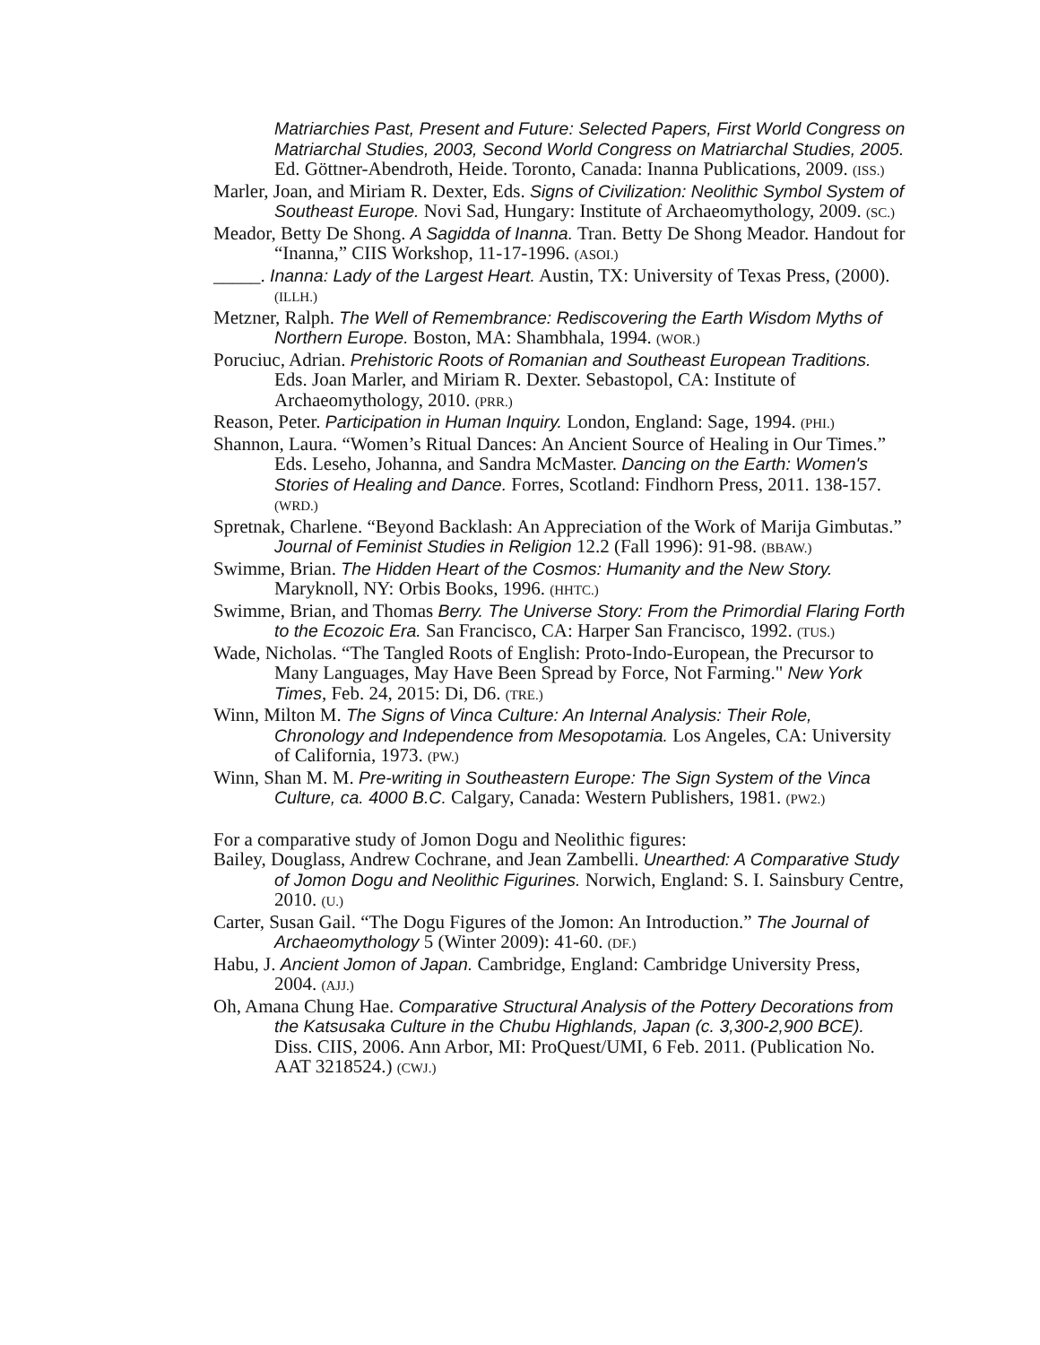Matriarchies Past, Present and Future: Selected Papers, First World Congress on Matriarchal Studies, 2003, Second World Congress on Matriarchal Studies, 2005. Ed. Göttner-Abendroth, Heide. Toronto, Canada: Inanna Publications, 2009. (ISS.)
Marler, Joan, and Miriam R. Dexter, Eds. Signs of Civilization: Neolithic Symbol System of Southeast Europe. Novi Sad, Hungary: Institute of Archaeomythology, 2009. (SC.)
Meador, Betty De Shong. A Sagidda of Inanna. Tran. Betty De Shong Meador. Handout for “Inanna,” CIIS Workshop, 11-17-1996. (ASOI.)
_____. Inanna: Lady of the Largest Heart. Austin, TX: University of Texas Press, (2000). (ILLH.)
Metzner, Ralph. The Well of Remembrance: Rediscovering the Earth Wisdom Myths of Northern Europe. Boston, MA: Shambhala, 1994. (WOR.)
Poruciuc, Adrian. Prehistoric Roots of Romanian and Southeast European Traditions. Eds. Joan Marler, and Miriam R. Dexter. Sebastopol, CA: Institute of Archaeomythology, 2010. (PRR.)
Reason, Peter. Participation in Human Inquiry. London, England: Sage, 1994. (PHI.)
Shannon, Laura. “Women’s Ritual Dances: An Ancient Source of Healing in Our Times.” Eds. Leseho, Johanna, and Sandra McMaster. Dancing on the Earth: Women's Stories of Healing and Dance. Forres, Scotland: Findhorn Press, 2011. 138-157. (WRD.)
Spretnak, Charlene. “Beyond Backlash: An Appreciation of the Work of Marija Gimbutas.” Journal of Feminist Studies in Religion 12.2 (Fall 1996): 91-98. (BBAW.)
Swimme, Brian. The Hidden Heart of the Cosmos: Humanity and the New Story. Maryknoll, NY: Orbis Books, 1996. (HHTC.)
Swimme, Brian, and Thomas Berry. The Universe Story: From the Primordial Flaring Forth to the Ecozoic Era. San Francisco, CA: Harper San Francisco, 1992. (TUS.)
Wade, Nicholas. “The Tangled Roots of English: Proto-Indo-European, the Precursor to Many Languages, May Have Been Spread by Force, Not Farming." New York Times, Feb. 24, 2015: Di, D6. (TRE.)
Winn, Milton M. The Signs of Vinca Culture: An Internal Analysis: Their Role, Chronology and Independence from Mesopotamia. Los Angeles, CA: University of California, 1973. (PW.)
Winn, Shan M. M. Pre-writing in Southeastern Europe: The Sign System of the Vinca Culture, ca. 4000 B.C. Calgary, Canada: Western Publishers, 1981. (PW2.)
For a comparative study of Jomon Dogu and Neolithic figures:
Bailey, Douglass, Andrew Cochrane, and Jean Zambelli. Unearthed: A Comparative Study of Jomon Dogu and Neolithic Figurines. Norwich, England: S. I. Sainsbury Centre, 2010. (U.)
Carter, Susan Gail. “The Dogu Figures of the Jomon: An Introduction.” The Journal of Archaeomythology 5 (Winter 2009): 41-60. (DF.)
Habu, J. Ancient Jomon of Japan. Cambridge, England: Cambridge University Press, 2004. (AJJ.)
Oh, Amana Chung Hae. Comparative Structural Analysis of the Pottery Decorations from the Katsusaka Culture in the Chubu Highlands, Japan (c. 3,300-2,900 BCE). Diss. CIIS, 2006. Ann Arbor, MI: ProQuest/UMI, 6 Feb. 2011. (Publication No. AAT 3218524.) (CWJ.)